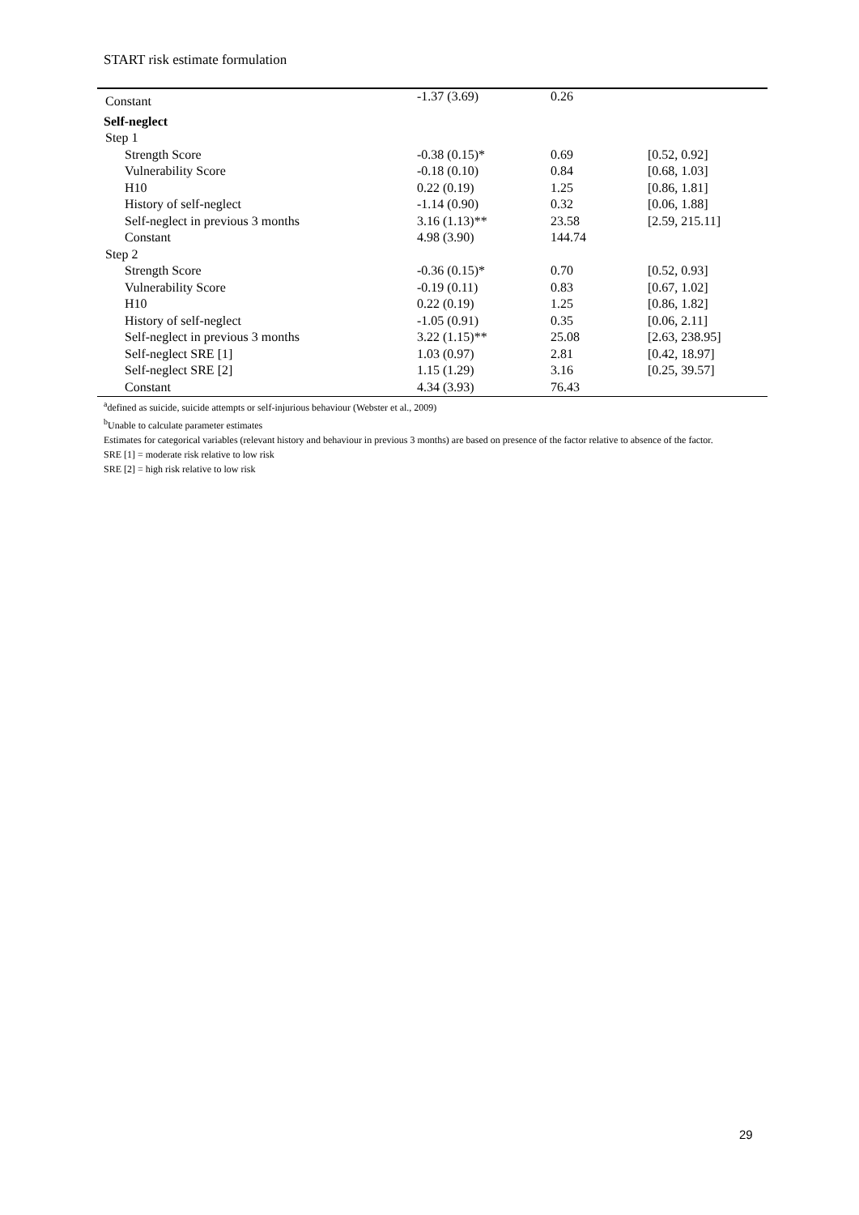START risk estimate formulation
| Constant | -1.37 (3.69) | 0.26 | |
| Self-neglect | | | |
| Step 1 | | | |
| Strength Score | -0.38 (0.15)* | 0.69 | [0.52, 0.92] |
| Vulnerability Score | -0.18 (0.10) | 0.84 | [0.68, 1.03] |
| H10 | 0.22 (0.19) | 1.25 | [0.86, 1.81] |
| History of self-neglect | -1.14 (0.90) | 0.32 | [0.06, 1.88] |
| Self-neglect in previous 3 months | 3.16 (1.13)** | 23.58 | [2.59, 215.11] |
| Constant | 4.98 (3.90) | 144.74 | |
| Step 2 | | | |
| Strength Score | -0.36 (0.15)* | 0.70 | [0.52, 0.93] |
| Vulnerability Score | -0.19 (0.11) | 0.83 | [0.67, 1.02] |
| H10 | 0.22 (0.19) | 1.25 | [0.86, 1.82] |
| History of self-neglect | -1.05 (0.91) | 0.35 | [0.06, 2.11] |
| Self-neglect in previous 3 months | 3.22 (1.15)** | 25.08 | [2.63, 238.95] |
| Self-neglect SRE [1] | 1.03 (0.97) | 2.81 | [0.42, 18.97] |
| Self-neglect SRE [2] | 1.15 (1.29) | 3.16 | [0.25, 39.57] |
| Constant | 4.34 (3.93) | 76.43 | |
<sup>a</sup> defined as suicide, suicide attempts or self-injurious behaviour (Webster et al., 2009)
<sup>b</sup> Unable to calculate parameter estimates
Estimates for categorical variables (relevant history and behaviour in previous 3 months) are based on presence of the factor relative to absence of the factor.
SRE [1] = moderate risk relative to low risk
SRE [2] = high risk relative to low risk
29